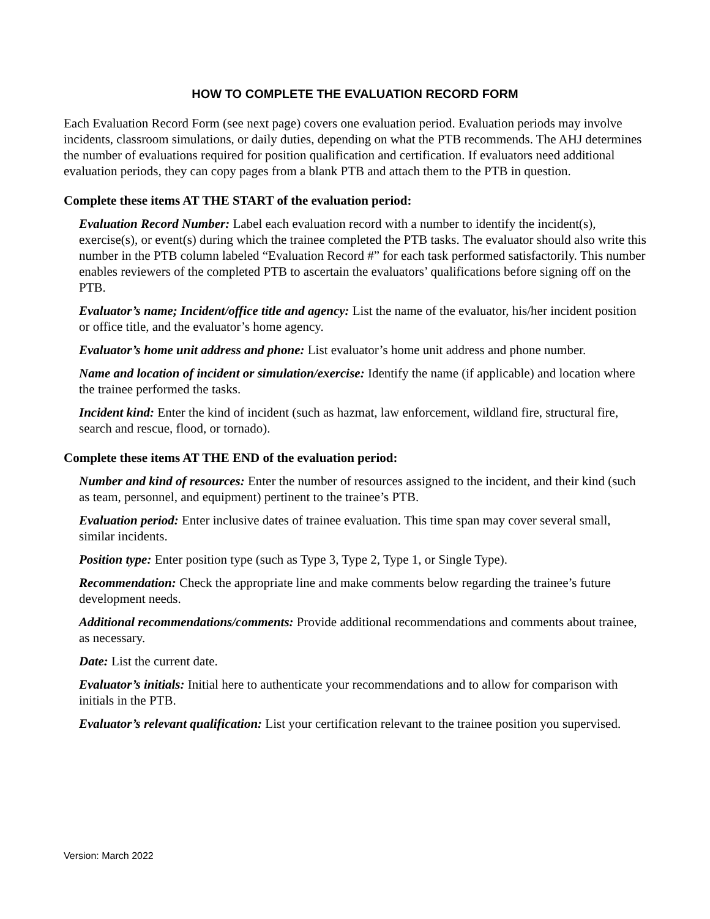HOW TO COMPLETE THE EVALUATION RECORD FORM
Each Evaluation Record Form (see next page) covers one evaluation period. Evaluation periods may involve incidents, classroom simulations, or daily duties, depending on what the PTB recommends. The AHJ determines the number of evaluations required for position qualification and certification. If evaluators need additional evaluation periods, they can copy pages from a blank PTB and attach them to the PTB in question.
Complete these items AT THE START of the evaluation period:
Evaluation Record Number: Label each evaluation record with a number to identify the incident(s), exercise(s), or event(s) during which the trainee completed the PTB tasks. The evaluator should also write this number in the PTB column labeled “Evaluation Record #” for each task performed satisfactorily. This number enables reviewers of the completed PTB to ascertain the evaluators’ qualifications before signing off on the PTB.
Evaluator’s name; Incident/office title and agency: List the name of the evaluator, his/her incident position or office title, and the evaluator’s home agency.
Evaluator’s home unit address and phone: List evaluator’s home unit address and phone number.
Name and location of incident or simulation/exercise: Identify the name (if applicable) and location where the trainee performed the tasks.
Incident kind: Enter the kind of incident (such as hazmat, law enforcement, wildland fire, structural fire, search and rescue, flood, or tornado).
Complete these items AT THE END of the evaluation period:
Number and kind of resources: Enter the number of resources assigned to the incident, and their kind (such as team, personnel, and equipment) pertinent to the trainee’s PTB.
Evaluation period: Enter inclusive dates of trainee evaluation. This time span may cover several small, similar incidents.
Position type: Enter position type (such as Type 3, Type 2, Type 1, or Single Type).
Recommendation: Check the appropriate line and make comments below regarding the trainee’s future development needs.
Additional recommendations/comments: Provide additional recommendations and comments about trainee, as necessary.
Date: List the current date.
Evaluator’s initials: Initial here to authenticate your recommendations and to allow for comparison with initials in the PTB.
Evaluator’s relevant qualification: List your certification relevant to the trainee position you supervised.
Version: March 2022